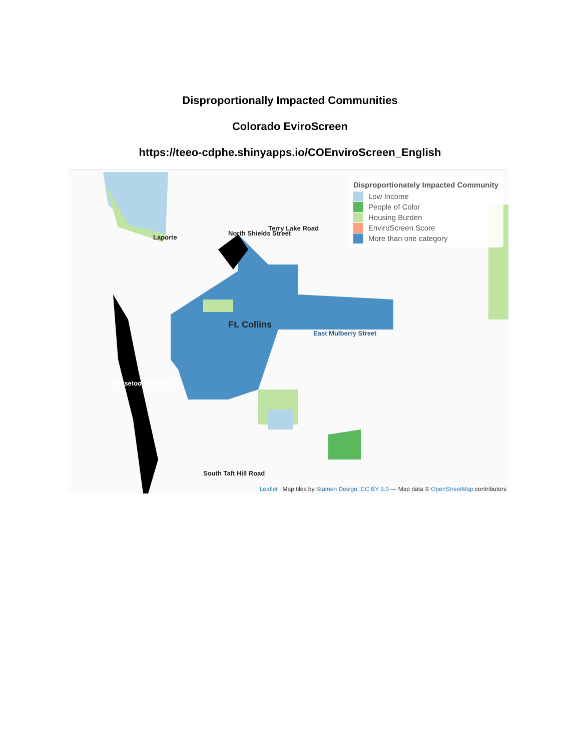Disproportionally Impacted Communities
Colorado EviroScreen
https://teeo-cdphe.shinyapps.io/COEnviroScreen_English
Laporte
Ft. Collins
East Mulberry Street
Horsetooth Reservoir
North Shields Street
Terry Lake Road
South Taft Hill Road
Disproportionately Impacted Community
Low Income
People of Color
Housing Burden
EnviroScreen Score
More than one category
Leaflet | Map tiles by Stamen Design, CC BY 3.0 — Map data © OpenStreetMap contributors